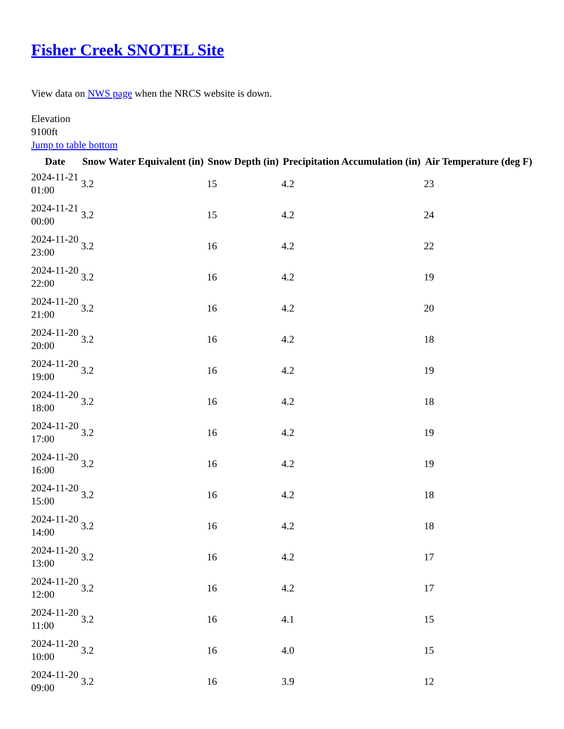Fisher Creek SNOTEL Site
View data on NWS page when the NRCS website is down.
Elevation
9100ft
Jump to table bottom
| Date | Snow Water Equivalent (in) | Snow Depth (in) | Precipitation Accumulation (in) | Air Temperature (deg F) |
| --- | --- | --- | --- | --- |
| 2024-11-21 01:00 | 3.2 | 15 | 4.2 | 23 |
| 2024-11-21 00:00 | 3.2 | 15 | 4.2 | 24 |
| 2024-11-20 23:00 | 3.2 | 16 | 4.2 | 22 |
| 2024-11-20 22:00 | 3.2 | 16 | 4.2 | 19 |
| 2024-11-20 21:00 | 3.2 | 16 | 4.2 | 20 |
| 2024-11-20 20:00 | 3.2 | 16 | 4.2 | 18 |
| 2024-11-20 19:00 | 3.2 | 16 | 4.2 | 19 |
| 2024-11-20 18:00 | 3.2 | 16 | 4.2 | 18 |
| 2024-11-20 17:00 | 3.2 | 16 | 4.2 | 19 |
| 2024-11-20 16:00 | 3.2 | 16 | 4.2 | 19 |
| 2024-11-20 15:00 | 3.2 | 16 | 4.2 | 18 |
| 2024-11-20 14:00 | 3.2 | 16 | 4.2 | 18 |
| 2024-11-20 13:00 | 3.2 | 16 | 4.2 | 17 |
| 2024-11-20 12:00 | 3.2 | 16 | 4.2 | 17 |
| 2024-11-20 11:00 | 3.2 | 16 | 4.1 | 15 |
| 2024-11-20 10:00 | 3.2 | 16 | 4.0 | 15 |
| 2024-11-20 09:00 | 3.2 | 16 | 3.9 | 12 |